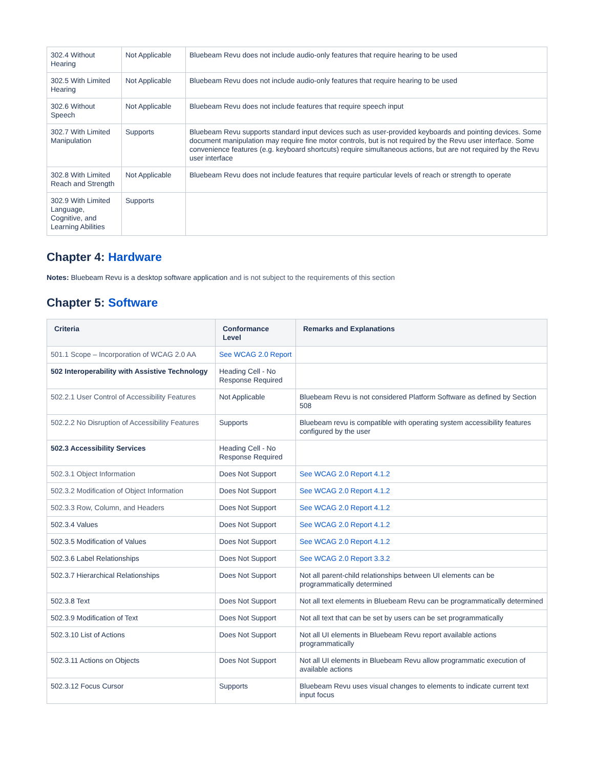| 302.4 Without Hearing | Not Applicable | Bluebeam Revu does not include audio-only features that require hearing to be used |
| 302.5 With Limited Hearing | Not Applicable | Bluebeam Revu does not include audio-only features that require hearing to be used |
| 302.6 Without Speech | Not Applicable | Bluebeam Revu does not include features that require speech input |
| 302.7 With Limited Manipulation | Supports | Bluebeam Revu supports standard input devices such as user-provided keyboards and pointing devices. Some document manipulation may require fine motor controls, but is not required by the Revu user interface. Some convenience features (e.g. keyboard shortcuts) require simultaneous actions, but are not required by the Revu user interface |
| 302.8 With Limited Reach and Strength | Not Applicable | Bluebeam Revu does not include features that require particular levels of reach or strength to operate |
| 302.9 With Limited Language, Cognitive, and Learning Abilities | Supports | |
Chapter 4: Hardware
Notes: Bluebeam Revu is a desktop software application and is not subject to the requirements of this section
Chapter 5: Software
| Criteria | Conformance Level | Remarks and Explanations |
| --- | --- | --- |
| 501.1 Scope – Incorporation of WCAG 2.0 AA | See WCAG 2.0 Report | |
| 502 Interoperability with Assistive Technology | Heading Cell - No Response Required | |
| 502.2.1 User Control of Accessibility Features | Not Applicable | Bluebeam Revu is not considered Platform Software as defined by Section 508 |
| 502.2.2 No Disruption of Accessibility Features | Supports | Bluebeam revu is compatible with operating system accessibility features configured by the user |
| 502.3 Accessibility Services | Heading Cell - No Response Required | |
| 502.3.1 Object Information | Does Not Support | See WCAG 2.0 Report 4.1.2 |
| 502.3.2 Modification of Object Information | Does Not Support | See WCAG 2.0 Report 4.1.2 |
| 502.3.3 Row, Column, and Headers | Does Not Support | See WCAG 2.0 Report 4.1.2 |
| 502.3.4 Values | Does Not Support | See WCAG 2.0 Report 4.1.2 |
| 502.3.5 Modification of Values | Does Not Support | See WCAG 2.0 Report 4.1.2 |
| 502.3.6 Label Relationships | Does Not Support | See WCAG 2.0 Report 3.3.2 |
| 502.3.7 Hierarchical Relationships | Does Not Support | Not all parent-child relationships between UI elements can be programmatically determined |
| 502.3.8 Text | Does Not Support | Not all text elements in Bluebeam Revu can be programmatically determined |
| 502.3.9 Modification of Text | Does Not Support | Not all text that can be set by users can be set programmatically |
| 502.3.10 List of Actions | Does Not Support | Not all UI elements in Bluebeam Revu report available actions programmatically |
| 502.3.11 Actions on Objects | Does Not Support | Not all UI elements in Bluebeam Revu allow programmatic execution of available actions |
| 502.3.12 Focus Cursor | Supports | Bluebeam Revu uses visual changes to elements to indicate current text input focus |